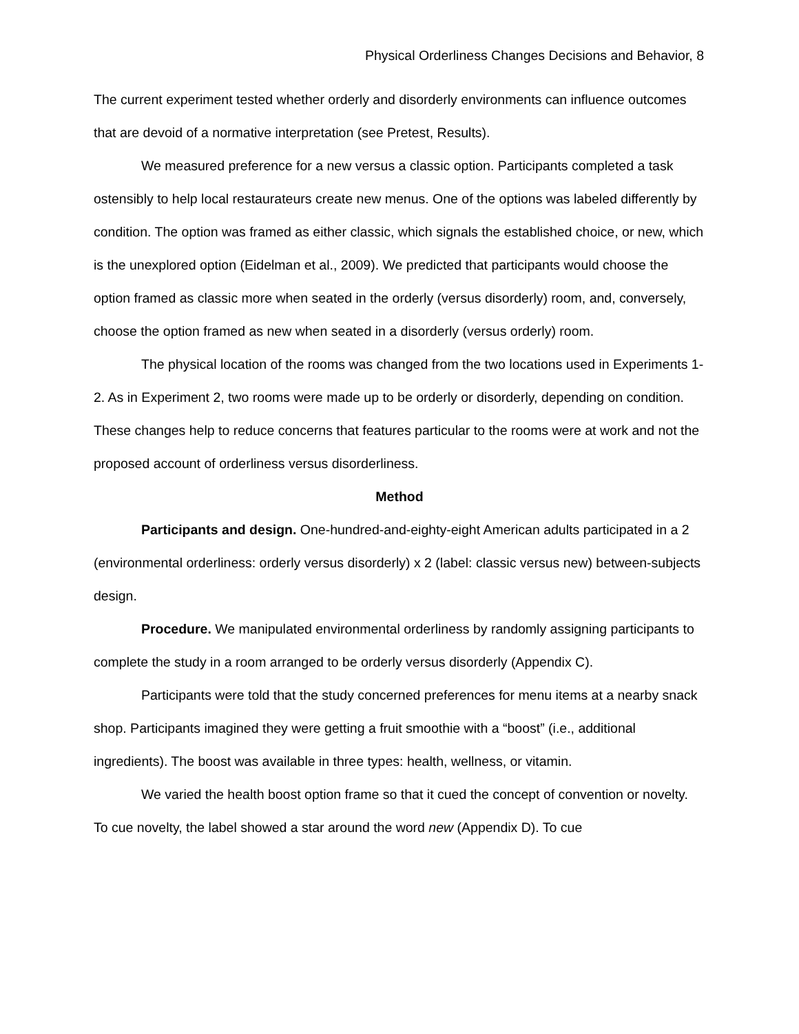Physical Orderliness Changes Decisions and Behavior, 8
The current experiment tested whether orderly and disorderly environments can influence outcomes that are devoid of a normative interpretation (see Pretest, Results).
We measured preference for a new versus a classic option. Participants completed a task ostensibly to help local restaurateurs create new menus. One of the options was labeled differently by condition. The option was framed as either classic, which signals the established choice, or new, which is the unexplored option (Eidelman et al., 2009). We predicted that participants would choose the option framed as classic more when seated in the orderly (versus disorderly) room, and, conversely, choose the option framed as new when seated in a disorderly (versus orderly) room.
The physical location of the rooms was changed from the two locations used in Experiments 1-2. As in Experiment 2, two rooms were made up to be orderly or disorderly, depending on condition. These changes help to reduce concerns that features particular to the rooms were at work and not the proposed account of orderliness versus disorderliness.
Method
Participants and design. One-hundred-and-eighty-eight American adults participated in a 2 (environmental orderliness: orderly versus disorderly) x 2 (label: classic versus new) between-subjects design.
Procedure. We manipulated environmental orderliness by randomly assigning participants to complete the study in a room arranged to be orderly versus disorderly (Appendix C).
Participants were told that the study concerned preferences for menu items at a nearby snack shop. Participants imagined they were getting a fruit smoothie with a “boost” (i.e., additional ingredients). The boost was available in three types: health, wellness, or vitamin.
We varied the health boost option frame so that it cued the concept of convention or novelty. To cue novelty, the label showed a star around the word new (Appendix D). To cue